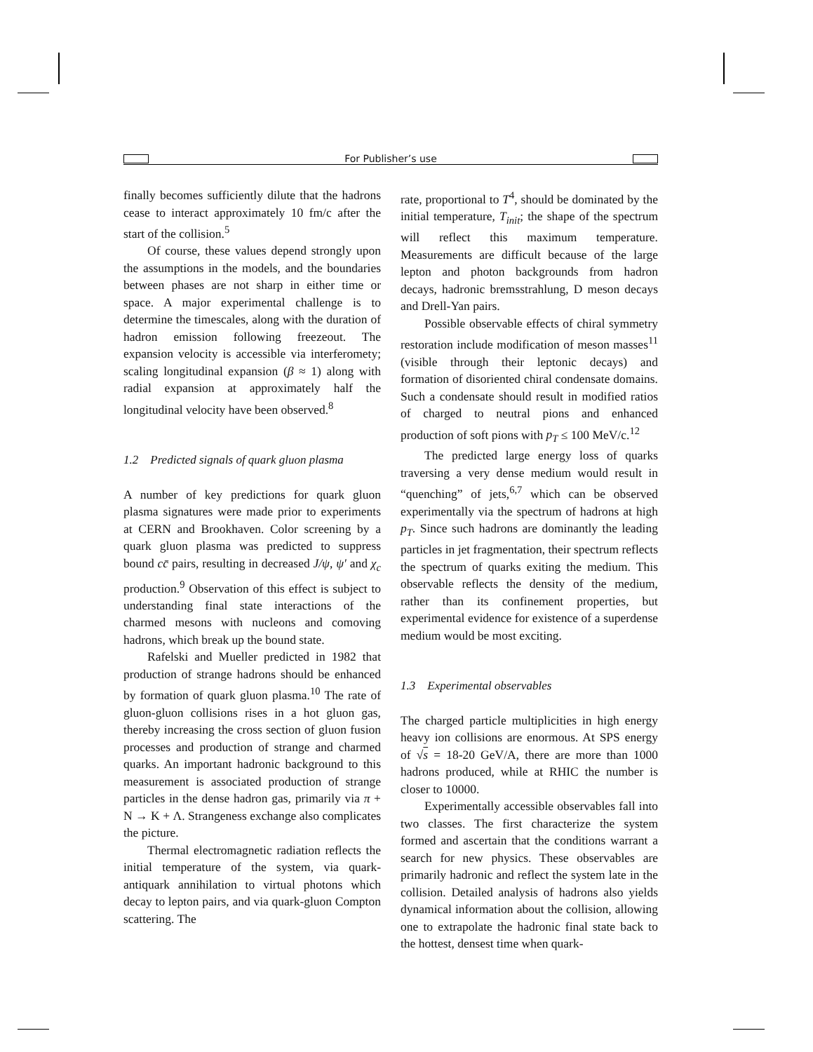For Publisher’s use
finally becomes sufficiently dilute that the hadrons cease to interact approximately 10 fm/c after the start of the collision.<sup>5</sup>
Of course, these values depend strongly upon the assumptions in the models, and the boundaries between phases are not sharp in either time or space. A major experimental challenge is to determine the timescales, along with the duration of hadron emission following freezeout. The expansion velocity is accessible via interferomety; scaling longitudinal expansion (β ≈ 1) along with radial expansion at approximately half the longitudinal velocity have been observed.<sup>8</sup>
1.2 Predicted signals of quark gluon plasma
A number of key predictions for quark gluon plasma signatures were made prior to experiments at CERN and Brookhaven. Color screening by a quark gluon plasma was predicted to suppress bound cc̄ pairs, resulting in decreased J/ψ, ψ′ and χ<sub>c</sub> production.<sup>9</sup> Observation of this effect is subject to understanding final state interactions of the charmed mesons with nucleons and comoving hadrons, which break up the bound state.
Rafelski and Mueller predicted in 1982 that production of strange hadrons should be enhanced by formation of quark gluon plasma.<sup>10</sup> The rate of gluon-gluon collisions rises in a hot gluon gas, thereby increasing the cross section of gluon fusion processes and production of strange and charmed quarks. An important hadronic background to this measurement is associated production of strange particles in the dense hadron gas, primarily via π + N → K + Λ. Strangeness exchange also complicates the picture.
Thermal electromagnetic radiation reflects the initial temperature of the system, via quark-antiquark annihilation to virtual photons which decay to lepton pairs, and via quark-gluon Compton scattering. The
rate, proportional to T<sup>4</sup>, should be dominated by the initial temperature, T<sub>init</sub>; the shape of the spectrum will reflect this maximum temperature. Measurements are difficult because of the large lepton and photon backgrounds from hadron decays, hadronic bremsstrahlung, D meson decays and Drell-Yan pairs.
Possible observable effects of chiral symmetry restoration include modification of meson masses<sup>11</sup> (visible through their leptonic decays) and formation of disoriented chiral condensate domains. Such a condensate should result in modified ratios of charged to neutral pions and enhanced production of soft pions with p<sub>T</sub> ≤ 100 MeV/c.<sup>12</sup>
The predicted large energy loss of quarks traversing a very dense medium would result in “quenching” of jets,<sup>6,7</sup> which can be observed experimentally via the spectrum of hadrons at high p<sub>T</sub>. Since such hadrons are dominantly the leading particles in jet fragmentation, their spectrum reflects the spectrum of quarks exiting the medium. This observable reflects the density of the medium, rather than its confinement properties, but experimental evidence for existence of a superdense medium would be most exciting.
1.3 Experimental observables
The charged particle multiplicities in high energy heavy ion collisions are enormous. At SPS energy of √s = 18-20 GeV/A, there are more than 1000 hadrons produced, while at RHIC the number is closer to 10000.
Experimentally accessible observables fall into two classes. The first characterize the system formed and ascertain that the conditions warrant a search for new physics. These observables are primarily hadronic and reflect the system late in the collision. Detailed analysis of hadrons also yields dynamical information about the collision, allowing one to extrapolate the hadronic final state back to the hottest, densest time when quark-